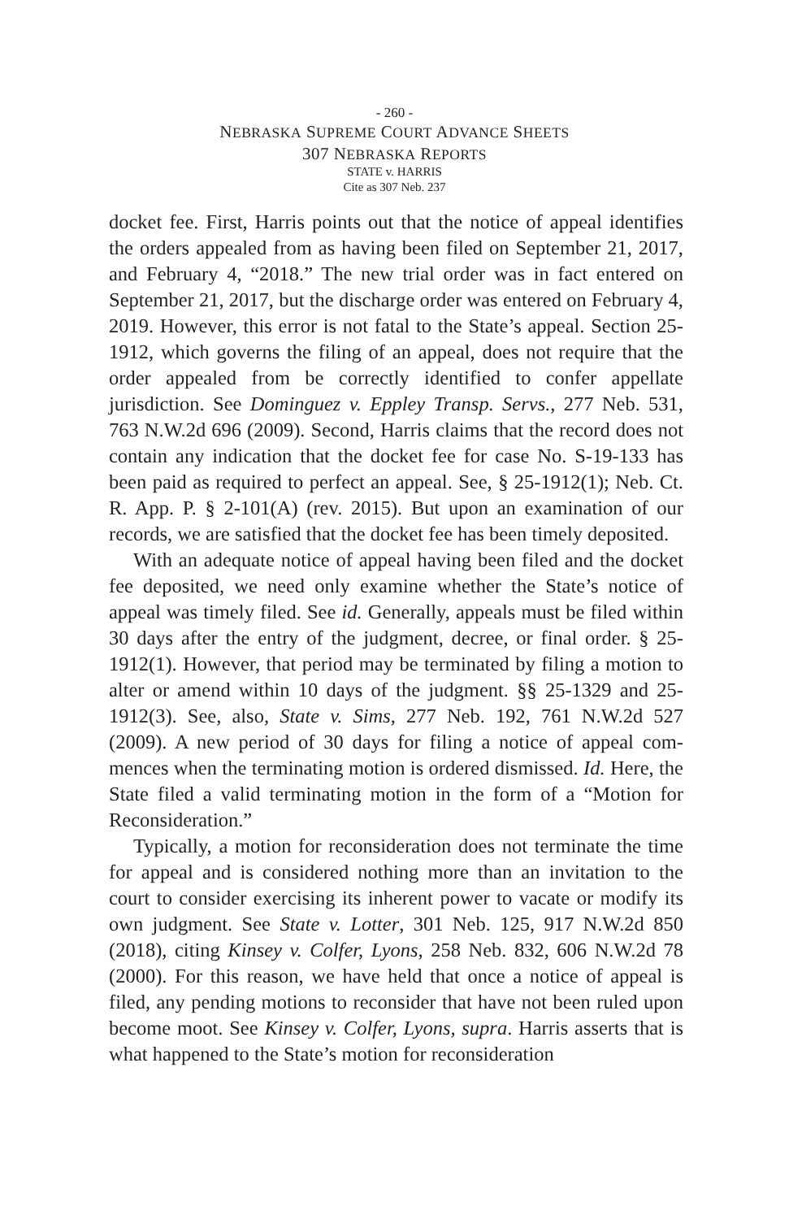- 260 -
NEBRASKA SUPREME COURT ADVANCE SHEETS
307 NEBRASKA REPORTS
STATE v. HARRIS
Cite as 307 Neb. 237
docket fee. First, Harris points out that the notice of appeal identifies the orders appealed from as having been filed on September 21, 2017, and February 4, “2018.” The new trial order was in fact entered on September 21, 2017, but the discharge order was entered on February 4, 2019. However, this error is not fatal to the State’s appeal. Section 25-1912, which governs the filing of an appeal, does not require that the order appealed from be correctly identified to confer appel­late jurisdiction. See Dominguez v. Eppley Transp. Servs., 277 Neb. 531, 763 N.W.2d 696 (2009). Second, Harris claims that the record does not contain any indication that the docket fee for case No. S-19-133 has been paid as required to perfect an appeal. See, § 25-1912(1); Neb. Ct. R. App. P. § 2-101(A) (rev. 2015). But upon an examination of our records, we are satis­fied that the docket fee has been timely deposited.
With an adequate notice of appeal having been filed and the docket fee deposited, we need only examine whether the State’s notice of appeal was timely filed. See id. Generally, appeals must be filed within 30 days after the entry of the judgment, decree, or final order. § 25-1912(1). However, that period may be terminated by filing a motion to alter or amend within 10 days of the judgment. §§ 25-1329 and 25-1912(3). See, also, State v. Sims, 277 Neb. 192, 761 N.W.2d 527 (2009). A new period of 30 days for filing a notice of appeal com­mences when the terminating motion is ordered dismissed. Id. Here, the State filed a valid terminating motion in the form of a “Motion for Reconsideration.”
Typically, a motion for reconsideration does not terminate the time for appeal and is considered nothing more than an invitation to the court to consider exercising its inherent power to vacate or modify its own judgment. See State v. Lotter, 301 Neb. 125, 917 N.W.2d 850 (2018), citing Kinsey v. Colfer, Lyons, 258 Neb. 832, 606 N.W.2d 78 (2000). For this reason, we have held that once a notice of appeal is filed, any pending motions to reconsider that have not been ruled upon become moot. See Kinsey v. Colfer, Lyons, supra. Harris asserts that is what happened to the State’s motion for reconsideration